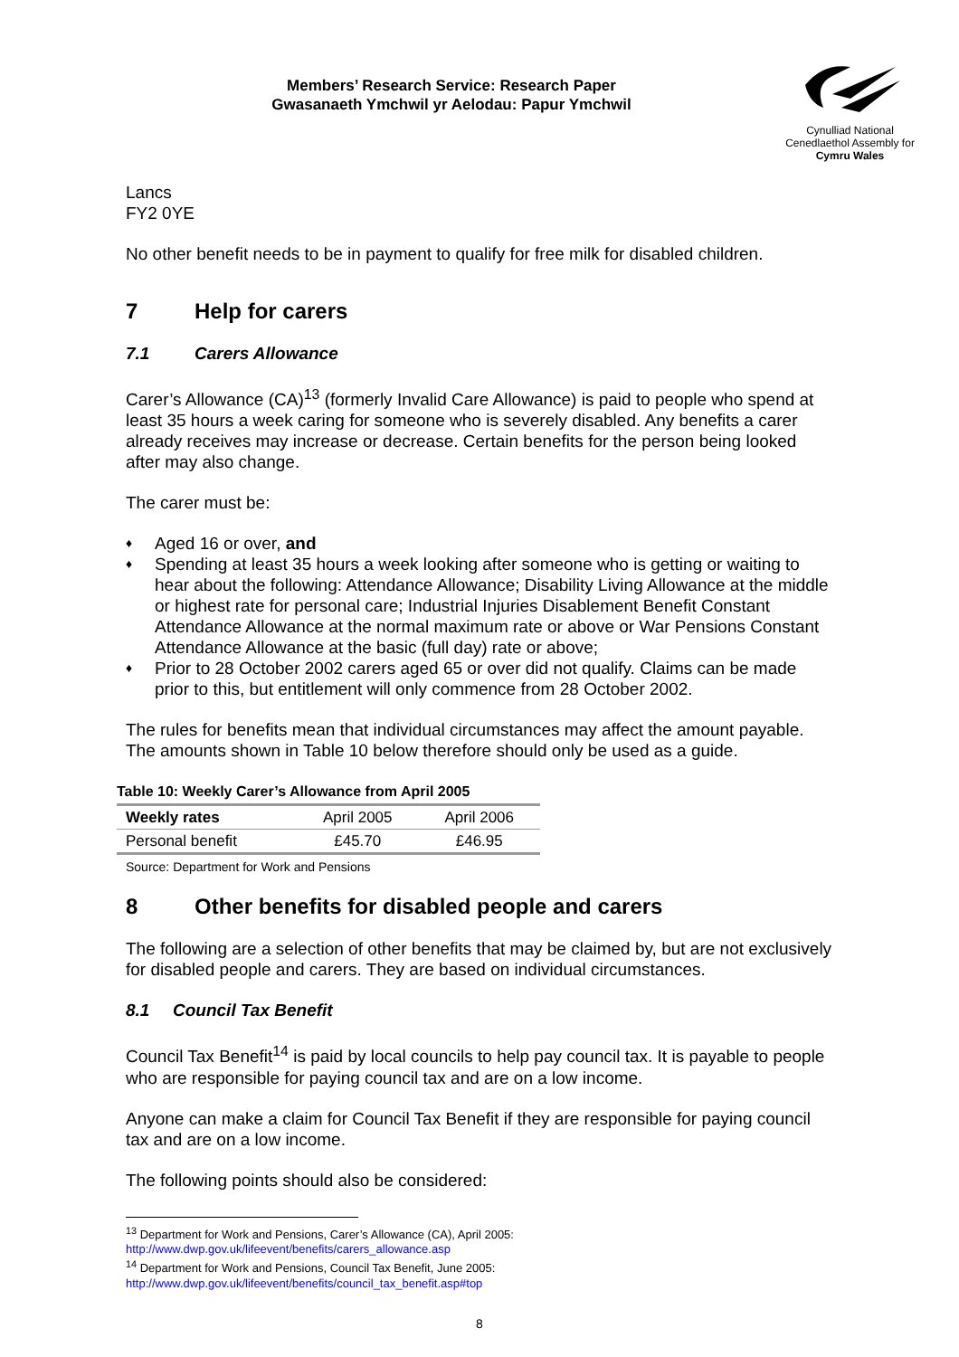Members’ Research Service: Research Paper
Gwasanaeth Ymchwil yr Aelodau: Papur Ymchwil
Cynulliad National
Cenedlaethol Assembly for
Cymru Wales
Lancs
FY2 0YE
No other benefit needs to be in payment to qualify for free milk for disabled children.
7 Help for carers
7.1 Carers Allowance
Carer’s Allowance (CA)<sup>13</sup> (formerly Invalid Care Allowance) is paid to people who spend at least 35 hours a week caring for someone who is severely disabled. Any benefits a carer already receives may increase or decrease. Certain benefits for the person being looked after may also change.
The carer must be:
♦ Aged 16 or over, and
♦ Spending at least 35 hours a week looking after someone who is getting or waiting to hear about the following: Attendance Allowance; Disability Living Allowance at the middle or highest rate for personal care; Industrial Injuries Disablement Benefit Constant Attendance Allowance at the normal maximum rate or above or War Pensions Constant Attendance Allowance at the basic (full day) rate or above;
♦ Prior to 28 October 2002 carers aged 65 or over did not qualify. Claims can be made prior to this, but entitlement will only commence from 28 October 2002.
The rules for benefits mean that individual circumstances may affect the amount payable. The amounts shown in Table 10 below therefore should only be used as a guide.
Table 10: Weekly Carer’s Allowance from April 2005
| Weekly rates | April 2005 | April 2006 |
| Personal benefit | £45.70 | £46.95 |
Source: Department for Work and Pensions
8 Other benefits for disabled people and carers
The following are a selection of other benefits that may be claimed by, but are not exclusively for disabled people and carers. They are based on individual circumstances.
8.1 Council Tax Benefit
Council Tax Benefit<sup>14</sup> is paid by local councils to help pay council tax. It is payable to people who are responsible for paying council tax and are on a low income.
Anyone can make a claim for Council Tax Benefit if they are responsible for paying council tax and are on a low income.
The following points should also be considered:
<sup>13</sup> Department for Work and Pensions, Carer’s Allowance (CA), April 2005: http://www.dwp.gov.uk/lifeevent/benefits/carers_allowance.asp
<sup>14</sup> Department for Work and Pensions, Council Tax Benefit, June 2005:
http://www.dwp.gov.uk/lifeevent/benefits/council_tax_benefit.asp#top
8